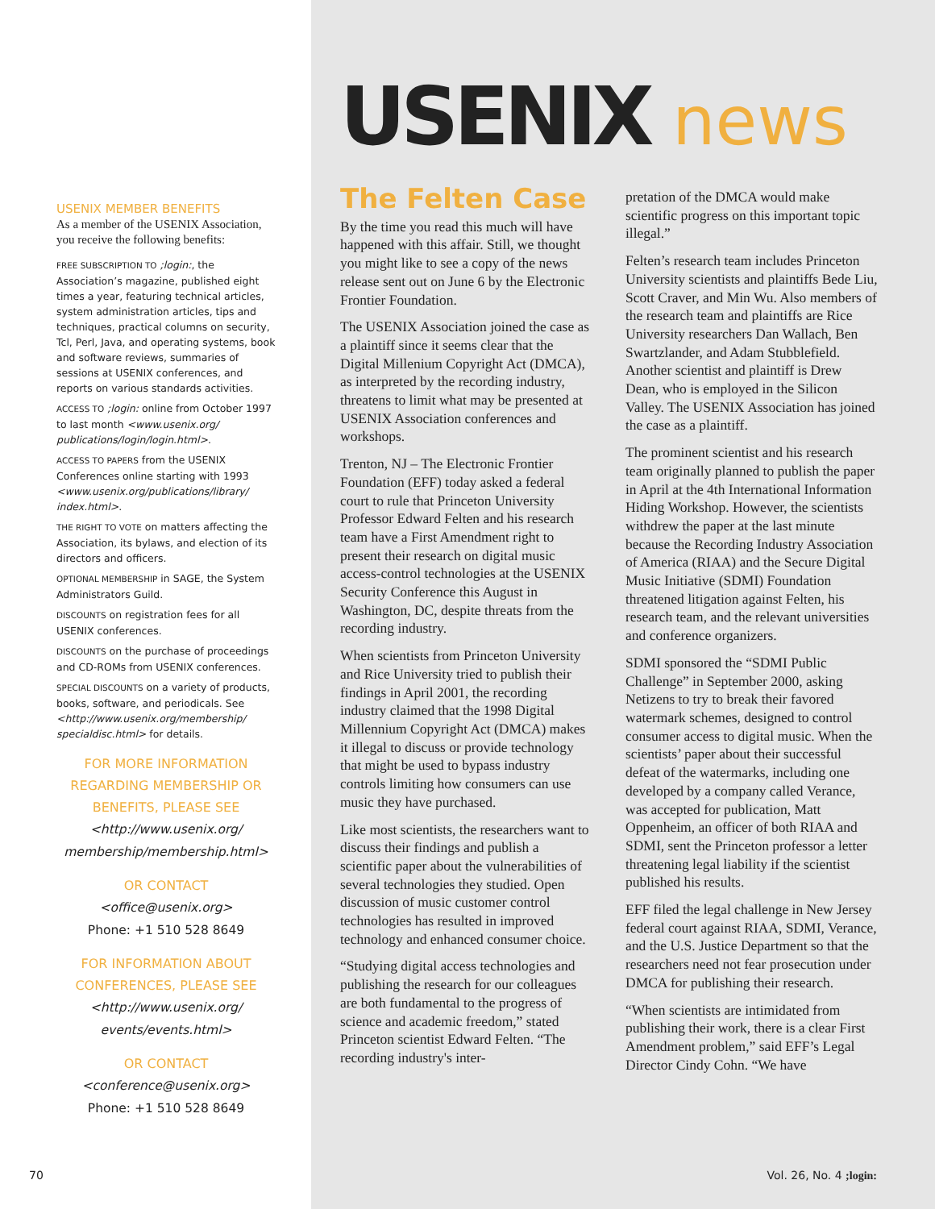USENIX MEMBER BENEFITS
As a member of the USENIX Association, you receive the following benefits:
FREE SUBSCRIPTION TO ;login:, the Association’s magazine, published eight times a year, featuring technical articles, system administration articles, tips and techniques, practical columns on security, Tcl, Perl, Java, and operating systems, book and software reviews, summaries of sessions at USENIX conferences, and reports on various standards activities.
ACCESS TO ;login: online from October 1997 to last month <www.usenix.org/ publications/login/login.html>.
ACCESS TO PAPERS from the USENIX Conferences online starting with 1993 <www.usenix.org/publications/library/ index.html>.
THE RIGHT TO VOTE on matters affecting the Association, its bylaws, and election of its directors and officers.
OPTIONAL MEMBERSHIP in SAGE, the System Administrators Guild.
DISCOUNTS on registration fees for all USENIX conferences.
DISCOUNTS on the purchase of proceedings and CD-ROMs from USENIX conferences.
SPECIAL DISCOUNTS on a variety of products, books, software, and periodicals. See <http://www.usenix.org/membership/ specialdisc.html> for details.
FOR MORE INFORMATION REGARDING MEMBERSHIP OR BENEFITS, PLEASE SEE
<http://www.usenix.org/ membership/membership.html>
OR CONTACT
<office@usenix.org>
Phone: +1 510 528 8649
FOR INFORMATION ABOUT CONFERENCES, PLEASE SEE
<http://www.usenix.org/ events/events.html>
OR CONTACT
<conference@usenix.org>
Phone: +1 510 528 8649
USENIX news
The Felten Case
By the time you read this much will have happened with this affair. Still, we thought you might like to see a copy of the news release sent out on June 6 by the Electronic Frontier Foundation.
The USENIX Association joined the case as a plaintiff since it seems clear that the Digital Millenium Copyright Act (DMCA), as interpreted by the recording industry, threatens to limit what may be presented at USENIX Association conferences and workshops.
Trenton, NJ – The Electronic Frontier Foundation (EFF) today asked a federal court to rule that Princeton University Professor Edward Felten and his research team have a First Amendment right to present their research on digital music access-control technologies at the USENIX Security Conference this August in Washington, DC, despite threats from the recording industry.
When scientists from Princeton University and Rice University tried to publish their findings in April 2001, the recording industry claimed that the 1998 Digital Millennium Copyright Act (DMCA) makes it illegal to discuss or provide technology that might be used to bypass industry controls limiting how consumers can use music they have purchased.
Like most scientists, the researchers want to discuss their findings and publish a scientific paper about the vulnerabilities of several technologies they studied. Open discussion of music customer control technologies has resulted in improved technology and enhanced consumer choice.
“Studying digital access technologies and publishing the research for our colleagues are both fundamental to the progress of science and academic freedom,” stated Princeton scientist Edward Felten. “The recording industry's inter-
pretation of the DMCA would make scientific progress on this important topic illegal.”
Felten’s research team includes Princeton University scientists and plaintiffs Bede Liu, Scott Craver, and Min Wu. Also members of the research team and plaintiffs are Rice University researchers Dan Wallach, Ben Swartzlander, and Adam Stubblefield. Another scientist and plaintiff is Drew Dean, who is employed in the Silicon Valley. The USENIX Association has joined the case as a plaintiff.
The prominent scientist and his research team originally planned to publish the paper in April at the 4th International Information Hiding Workshop. However, the scientists withdrew the paper at the last minute because the Recording Industry Association of America (RIAA) and the Secure Digital Music Initiative (SDMI) Foundation threatened litigation against Felten, his research team, and the relevant universities and conference organizers.
SDMI sponsored the “SDMI Public Challenge” in September 2000, asking Netizens to try to break their favored watermark schemes, designed to control consumer access to digital music. When the scientists’ paper about their successful defeat of the watermarks, including one developed by a company called Verance, was accepted for publication, Matt Oppenheim, an officer of both RIAA and SDMI, sent the Princeton professor a letter threatening legal liability if the scientist published his results.
EFF filed the legal challenge in New Jersey federal court against RIAA, SDMI, Verance, and the U.S. Justice Department so that the researchers need not fear prosecution under DMCA for publishing their research.
“When scientists are intimidated from publishing their work, there is a clear First Amendment problem,” said EFF’s Legal Director Cindy Cohn. “We have
70 Vol. 26, No. 4 ;login: